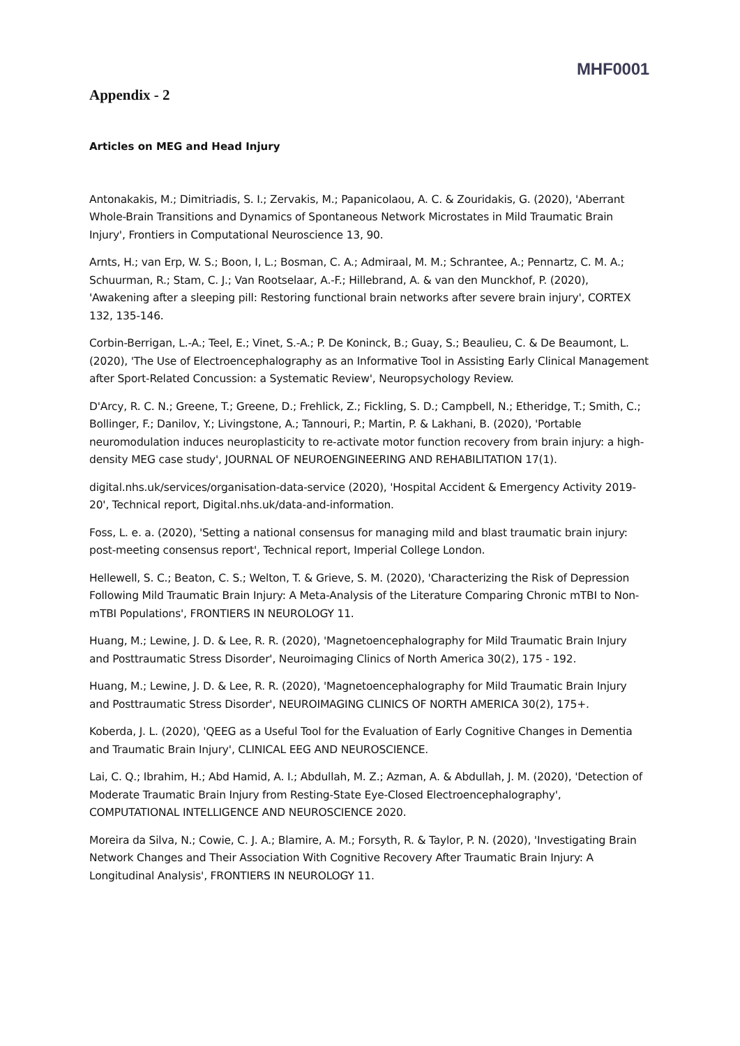MHF0001
Appendix - 2
Articles on MEG and Head Injury
Antonakakis, M.; Dimitriadis, S. I.; Zervakis, M.; Papanicolaou, A. C. & Zouridakis, G. (2020), 'Aberrant Whole-Brain Transitions and Dynamics of Spontaneous Network Microstates in Mild Traumatic Brain Injury', Frontiers in Computational Neuroscience 13, 90.
Arnts, H.; van Erp, W. S.; Boon, I, L.; Bosman, C. A.; Admiraal, M. M.; Schrantee, A.; Pennartz, C. M. A.; Schuurman, R.; Stam, C. J.; Van Rootselaar, A.-F.; Hillebrand, A. & van den Munckhof, P. (2020), 'Awakening after a sleeping pill: Restoring functional brain networks after severe brain injury', CORTEX 132, 135-146.
Corbin-Berrigan, L.-A.; Teel, E.; Vinet, S.-A.; P. De Koninck, B.; Guay, S.; Beaulieu, C. & De Beaumont, L. (2020), 'The Use of Electroencephalography as an Informative Tool in Assisting Early Clinical Management after Sport-Related Concussion: a Systematic Review', Neuropsychology Review.
D'Arcy, R. C. N.; Greene, T.; Greene, D.; Frehlick, Z.; Fickling, S. D.; Campbell, N.; Etheridge, T.; Smith, C.; Bollinger, F.; Danilov, Y.; Livingstone, A.; Tannouri, P.; Martin, P. & Lakhani, B. (2020), 'Portable neuromodulation induces neuroplasticity to re-activate motor function recovery from brain injury: a high-density MEG case study', JOURNAL OF NEUROENGINEERING AND REHABILITATION 17(1).
digital.nhs.uk/services/organisation-data-service (2020), 'Hospital Accident & Emergency Activity 2019-20', Technical report, Digital.nhs.uk/data-and-information.
Foss, L. e. a. (2020), 'Setting a national consensus for managing mild and blast traumatic brain injury: post-meeting consensus report', Technical report, Imperial College London.
Hellewell, S. C.; Beaton, C. S.; Welton, T. & Grieve, S. M. (2020), 'Characterizing the Risk of Depression Following Mild Traumatic Brain Injury: A Meta-Analysis of the Literature Comparing Chronic mTBI to Non-mTBI Populations', FRONTIERS IN NEUROLOGY 11.
Huang, M.; Lewine, J. D. & Lee, R. R. (2020), 'Magnetoencephalography for Mild Traumatic Brain Injury and Posttraumatic Stress Disorder', Neuroimaging Clinics of North America 30(2), 175 - 192.
Huang, M.; Lewine, J. D. & Lee, R. R. (2020), 'Magnetoencephalography for Mild Traumatic Brain Injury and Posttraumatic Stress Disorder', NEUROIMAGING CLINICS OF NORTH AMERICA 30(2), 175+.
Koberda, J. L. (2020), 'QEEG as a Useful Tool for the Evaluation of Early Cognitive Changes in Dementia and Traumatic Brain Injury', CLINICAL EEG AND NEUROSCIENCE.
Lai, C. Q.; Ibrahim, H.; Abd Hamid, A. I.; Abdullah, M. Z.; Azman, A. & Abdullah, J. M. (2020), 'Detection of Moderate Traumatic Brain Injury from Resting-State Eye-Closed Electroencephalography', COMPUTATIONAL INTELLIGENCE AND NEUROSCIENCE 2020.
Moreira da Silva, N.; Cowie, C. J. A.; Blamire, A. M.; Forsyth, R. & Taylor, P. N. (2020), 'Investigating Brain Network Changes and Their Association With Cognitive Recovery After Traumatic Brain Injury: A Longitudinal Analysis', FRONTIERS IN NEUROLOGY 11.